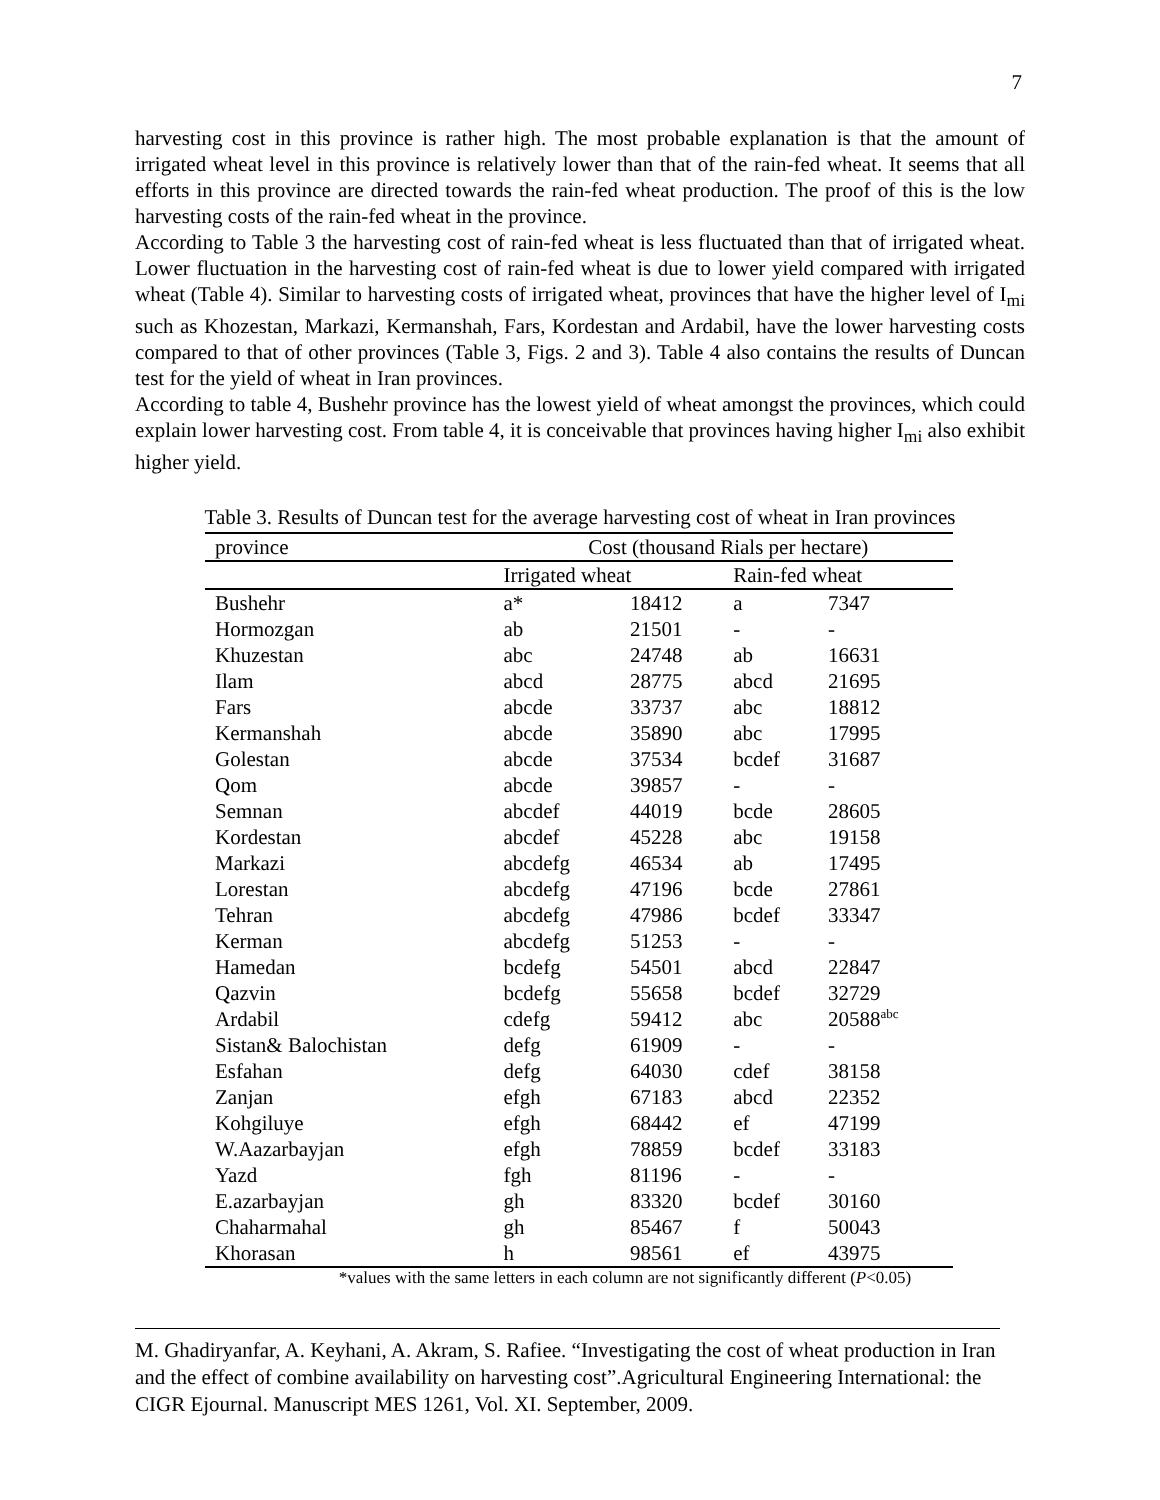7
harvesting cost in this province is rather high. The most probable explanation is that the amount of irrigated wheat level in this province is relatively lower than that of the rain-fed wheat. It seems that all efforts in this province are directed towards the rain-fed wheat production. The proof of this is the low harvesting costs of the rain-fed wheat in the province.
According to Table 3 the harvesting cost of rain-fed wheat is less fluctuated than that of irrigated wheat. Lower fluctuation in the harvesting cost of rain-fed wheat is due to lower yield compared with irrigated wheat (Table 4). Similar to harvesting costs of irrigated wheat, provinces that have the higher level of I<sub>mi</sub> such as Khozestan, Markazi, Kermanshah, Fars, Kordestan and Ardabil, have the lower harvesting costs compared to that of other provinces (Table 3, Figs. 2 and 3). Table 4 also contains the results of Duncan test for the yield of wheat in Iran provinces.
According to table 4, Bushehr province has the lowest yield of wheat amongst the provinces, which could explain lower harvesting cost. From table 4, it is conceivable that provinces having higher I<sub>mi</sub> also exhibit higher yield.
Table 3. Results of Duncan test for the average harvesting cost of wheat in Iran provinces
| province | Cost (thousand Rials per hectare) | | | |
| --- | --- | --- | --- | --- |
| | Irrigated wheat | | Rain-fed wheat | |
| Bushehr | a* | 18412 | a | 7347 |
| Hormozgan | ab | 21501 | - | - |
| Khuzestan | abc | 24748 | ab | 16631 |
| Ilam | abcd | 28775 | abcd | 21695 |
| Fars | abcde | 33737 | abc | 18812 |
| Kermanshah | abcde | 35890 | abc | 17995 |
| Golestan | abcde | 37534 | bcdef | 31687 |
| Qom | abcde | 39857 | - | - |
| Semnan | abcdef | 44019 | bcde | 28605 |
| Kordestan | abcdef | 45228 | abc | 19158 |
| Markazi | abcdefg | 46534 | ab | 17495 |
| Lorestan | abcdefg | 47196 | bcde | 27861 |
| Tehran | abcdefg | 47986 | bcdef | 33347 |
| Kerman | abcdefg | 51253 | - | - |
| Hamedan | bcdefg | 54501 | abcd | 22847 |
| Qazvin | bcdefg | 55658 | bcdef | 32729 |
| Ardabil | cdefg | 59412 | abc | 20588<sup>abc</sup> |
| Sistan& Balochistan | defg | 61909 | - | - |
| Esfahan | defg | 64030 | cdef | 38158 |
| Zanjan | efgh | 67183 | abcd | 22352 |
| Kohgiluye | efgh | 68442 | ef | 47199 |
| W.Aazarbayjan | efgh | 78859 | bcdef | 33183 |
| Yazd | fgh | 81196 | - | - |
| E.azarbayjan | gh | 83320 | bcdef | 30160 |
| Chaharmahal | gh | 85467 | f | 50043 |
| Khorasan | h | 98561 | ef | 43975 |
*values with the same letters in each column are not significantly different (P<0.05)
M. Ghadiryanfar, A. Keyhani, A. Akram, S. Rafiee. “Investigating the cost of wheat production in Iran and the effect of combine availability on harvesting cost”.Agricultural Engineering International: the CIGR Ejournal. Manuscript MES 1261, Vol. XI. September, 2009.